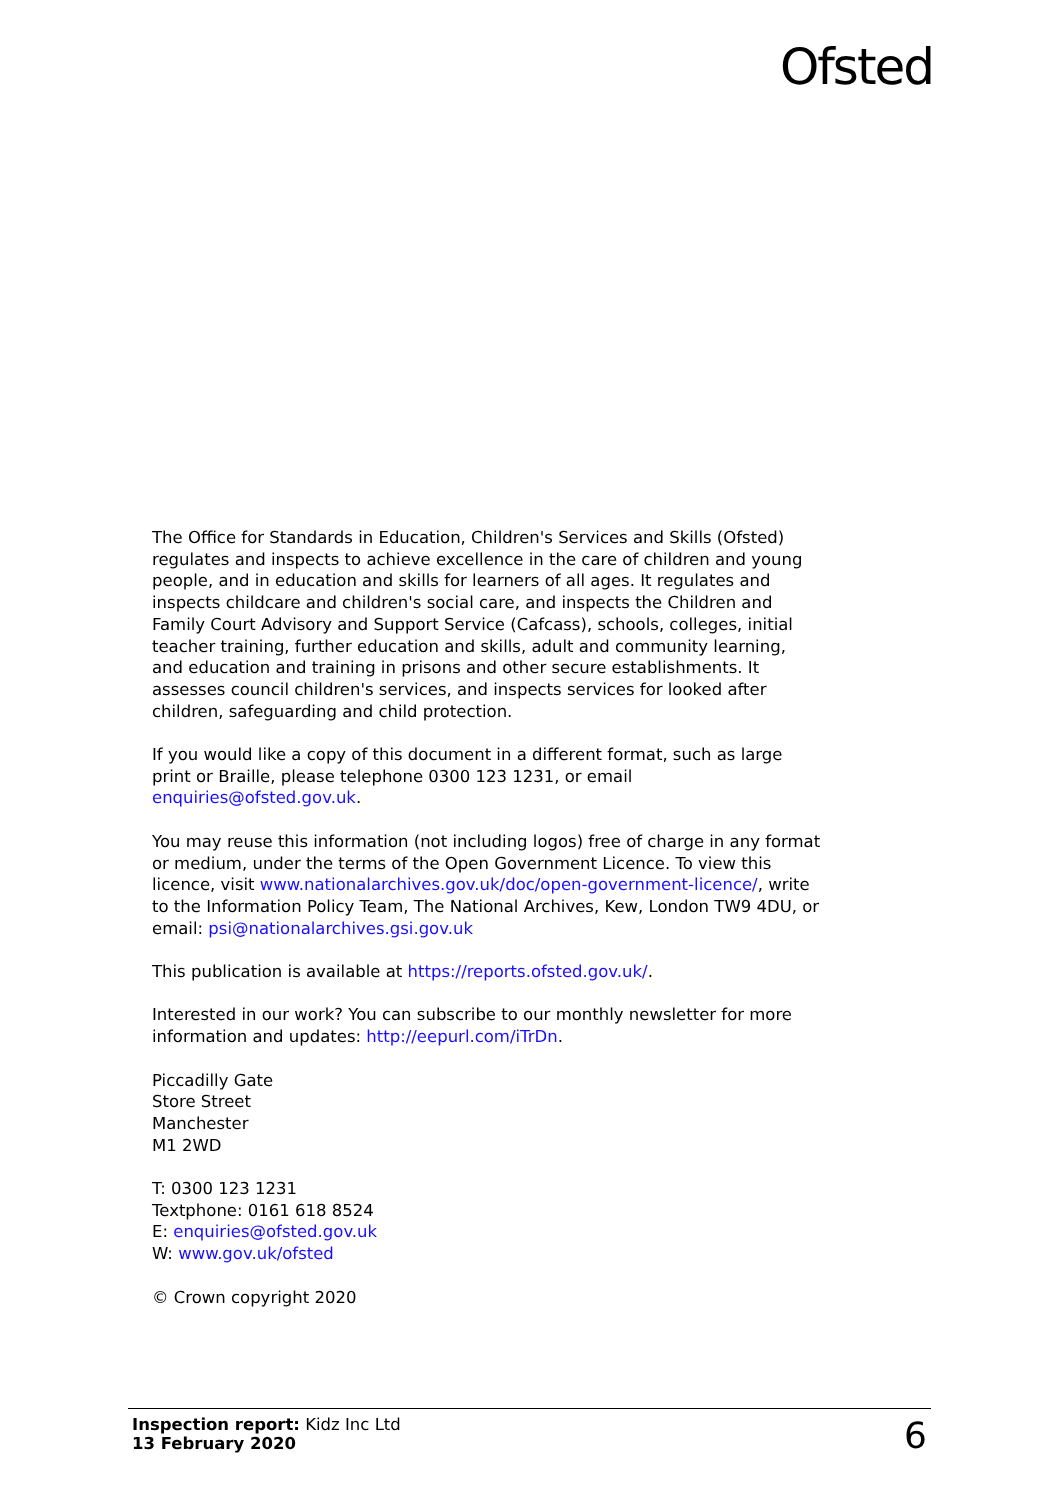Ofsted
The Office for Standards in Education, Children's Services and Skills (Ofsted) regulates and inspects to achieve excellence in the care of children and young people, and in education and skills for learners of all ages. It regulates and inspects childcare and children's social care, and inspects the Children and Family Court Advisory and Support Service (Cafcass), schools, colleges, initial teacher training, further education and skills, adult and community learning, and education and training in prisons and other secure establishments. It assesses council children's services, and inspects services for looked after children, safeguarding and child protection.
If you would like a copy of this document in a different format, such as large print or Braille, please telephone 0300 123 1231, or email enquiries@ofsted.gov.uk.
You may reuse this information (not including logos) free of charge in any format or medium, under the terms of the Open Government Licence. To view this licence, visit www.nationalarchives.gov.uk/doc/open-government-licence/, write to the Information Policy Team, The National Archives, Kew, London TW9 4DU, or email: psi@nationalarchives.gsi.gov.uk
This publication is available at https://reports.ofsted.gov.uk/.
Interested in our work? You can subscribe to our monthly newsletter for more information and updates: http://eepurl.com/iTrDn.
Piccadilly Gate
Store Street
Manchester
M1 2WD
T: 0300 123 1231
Textphone: 0161 618 8524
E: enquiries@ofsted.gov.uk
W: www.gov.uk/ofsted
© Crown copyright 2020
Inspection report: Kidz Inc Ltd
13 February 2020
6